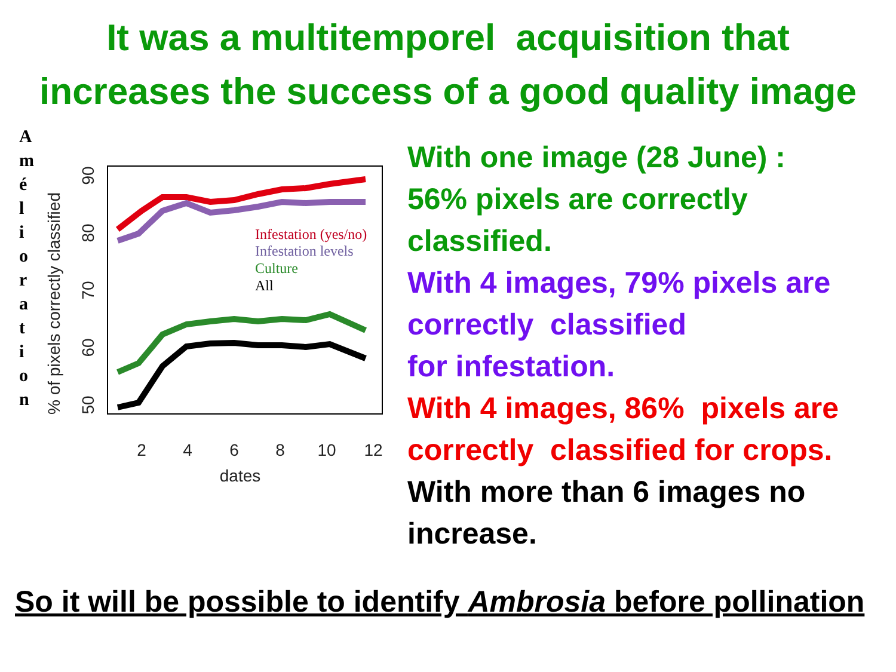It was a multitemporel acquisition that
increases the success of a good quality image
A
m
é
l
i
o
r
a
t
i
o
n
% of pixels correctly classified
90
80
70
60
50
2
4
6
8
10
12
dates
Infestation (yes/no)
Infestation levels
Culture
All
With one image (28 June) :
56% pixels are correctly
classified.
With 4 images, 79% pixels are
correctly classified
for infestation.
With 4 images, 86% pixels are
correctly classified for crops.
With more than 6 images no
increase.
So it will be possible to identify Ambrosia before pollination